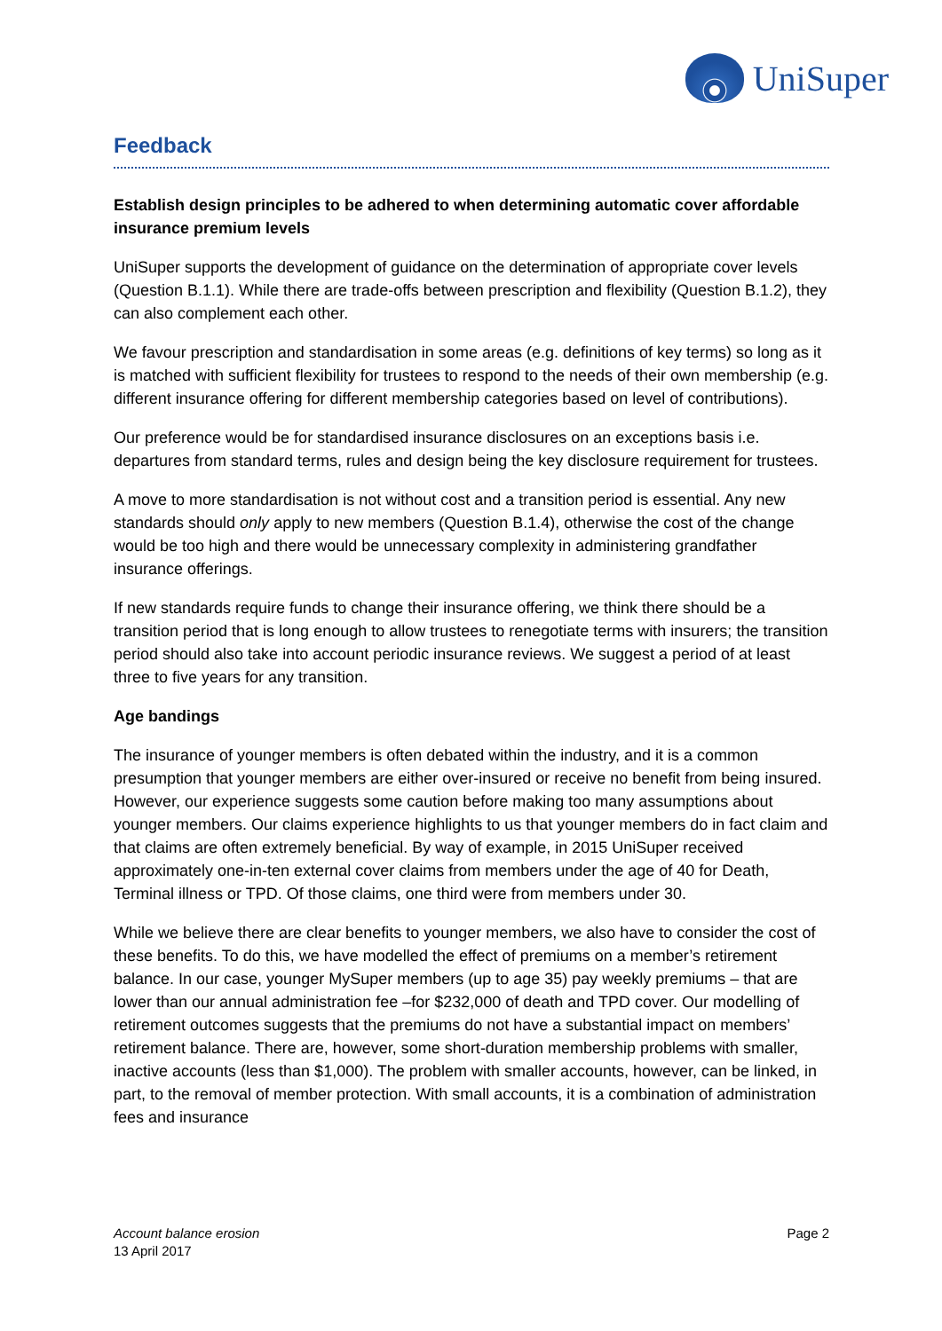UniSuper
Feedback
Establish design principles to be adhered to when determining automatic cover affordable insurance premium levels
UniSuper supports the development of guidance on the determination of appropriate cover levels (Question B.1.1). While there are trade-offs between prescription and flexibility (Question B.1.2), they can also complement each other.
We favour prescription and standardisation in some areas (e.g. definitions of key terms) so long as it is matched with sufficient flexibility for trustees to respond to the needs of their own membership (e.g. different insurance offering for different membership categories based on level of contributions).
Our preference would be for standardised insurance disclosures on an exceptions basis i.e. departures from standard terms, rules and design being the key disclosure requirement for trustees.
A move to more standardisation is not without cost and a transition period is essential. Any new standards should only apply to new members (Question B.1.4), otherwise the cost of the change would be too high and there would be unnecessary complexity in administering grandfather insurance offerings.
If new standards require funds to change their insurance offering, we think there should be a transition period that is long enough to allow trustees to renegotiate terms with insurers; the transition period should also take into account periodic insurance reviews. We suggest a period of at least three to five years for any transition.
Age bandings
The insurance of younger members is often debated within the industry, and it is a common presumption that younger members are either over-insured or receive no benefit from being insured. However, our experience suggests some caution before making too many assumptions about younger members. Our claims experience highlights to us that younger members do in fact claim and that claims are often extremely beneficial. By way of example, in 2015 UniSuper received approximately one-in-ten external cover claims from members under the age of 40 for Death, Terminal illness or TPD. Of those claims, one third were from members under 30.
While we believe there are clear benefits to younger members, we also have to consider the cost of these benefits. To do this, we have modelled the effect of premiums on a member’s retirement balance. In our case, younger MySuper members (up to age 35) pay weekly premiums – that are lower than our annual administration fee –for $232,000 of death and TPD cover. Our modelling of retirement outcomes suggests that the premiums do not have a substantial impact on members’ retirement balance. There are, however, some short-duration membership problems with smaller, inactive accounts (less than $1,000). The problem with smaller accounts, however, can be linked, in part, to the removal of member protection. With small accounts, it is a combination of administration fees and insurance
Account balance erosion
13 April 2017
Page 2